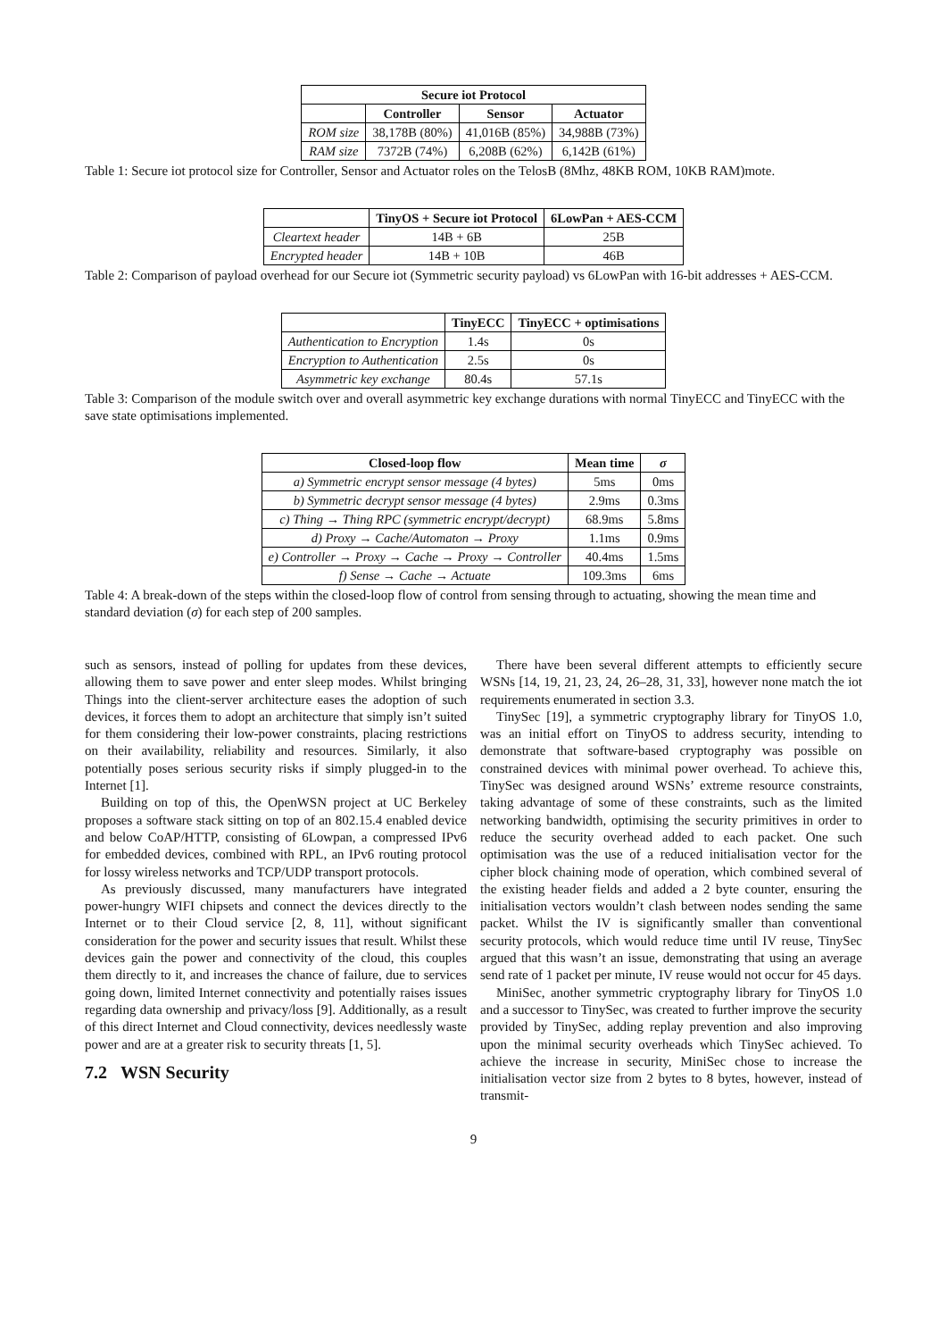| Secure iot Protocol | | | |
| --- | --- | --- | --- |
| | Controller | Sensor | Actuator |
| ROM size | 38,178B (80%) | 41,016B (85%) | 34,988B (73%) |
| RAM size | 7372B (74%) | 6,208B (62%) | 6,142B (61%) |
Table 1: Secure iot protocol size for Controller, Sensor and Actuator roles on the TelosB (8Mhz, 48KB ROM, 10KB RAM)mote.
| | TinyOS + Secure iot Protocol | 6LowPan + AES-CCM |
| Cleartext header | 14B + 6B | 25B |
| Encrypted header | 14B + 10B | 46B |
Table 2: Comparison of payload overhead for our Secure iot (Symmetric security payload) vs 6LowPan with 16-bit addresses + AES-CCM.
| | TinyECC | TinyECC + optimisations |
| Authentication to Encryption | 1.4s | 0s |
| Encryption to Authentication | 2.5s | 0s |
| Asymmetric key exchange | 80.4s | 57.1s |
Table 3: Comparison of the module switch over and overall asymmetric key exchange durations with normal TinyECC and TinyECC with the save state optimisations implemented.
| Closed-loop flow | Mean time | σ |
| --- | --- | --- |
| a) Symmetric encrypt sensor message (4 bytes) | 5ms | 0ms |
| b) Symmetric decrypt sensor message (4 bytes) | 2.9ms | 0.3ms |
| c) Thing → Thing RPC (symmetric encrypt/decrypt) | 68.9ms | 5.8ms |
| d) Proxy → Cache/Automaton → Proxy | 1.1ms | 0.9ms |
| e) Controller → Proxy → Cache → Proxy → Controller | 40.4ms | 1.5ms |
| f) Sense → Cache → Actuate | 109.3ms | 6ms |
Table 4: A break-down of the steps within the closed-loop flow of control from sensing through to actuating, showing the mean time and standard deviation (σ) for each step of 200 samples.
such as sensors, instead of polling for updates from these devices, allowing them to save power and enter sleep modes. Whilst bringing Things into the client-server architecture eases the adoption of such devices, it forces them to adopt an architecture that simply isn’t suited for them considering their low-power constraints, placing restrictions on their availability, reliability and resources. Similarly, it also potentially poses serious security risks if simply plugged-in to the Internet [1].
Building on top of this, the OpenWSN project at UC Berkeley proposes a software stack sitting on top of an 802.15.4 enabled device and below CoAP/HTTP, consisting of 6Lowpan, a compressed IPv6 for embedded devices, combined with RPL, an IPv6 routing protocol for lossy wireless networks and TCP/UDP transport protocols.
As previously discussed, many manufacturers have integrated power-hungry WIFI chipsets and connect the devices directly to the Internet or to their Cloud service [2, 8, 11], without significant consideration for the power and security issues that result. Whilst these devices gain the power and connectivity of the cloud, this couples them directly to it, and increases the chance of failure, due to services going down, limited Internet connectivity and potentially raises issues regarding data ownership and privacy/loss [9]. Additionally, as a result of this direct Internet and Cloud connectivity, devices needlessly waste power and are at a greater risk to security threats [1, 5].
7.2 WSN Security
There have been several different attempts to efficiently secure WSNs [14, 19, 21, 23, 24, 26–28, 31, 33], however none match the iot requirements enumerated in section 3.3.
TinySec [19], a symmetric cryptography library for TinyOS 1.0, was an initial effort on TinyOS to address security, intending to demonstrate that software-based cryptography was possible on constrained devices with minimal power overhead. To achieve this, TinySec was designed around WSNs’ extreme resource constraints, taking advantage of some of these constraints, such as the limited networking bandwidth, optimising the security primitives in order to reduce the security overhead added to each packet. One such optimisation was the use of a reduced initialisation vector for the cipher block chaining mode of operation, which combined several of the existing header fields and added a 2 byte counter, ensuring the initialisation vectors wouldn’t clash between nodes sending the same packet. Whilst the IV is significantly smaller than conventional security protocols, which would reduce time until IV reuse, TinySec argued that this wasn’t an issue, demonstrating that using an average send rate of 1 packet per minute, IV reuse would not occur for 45 days.
MiniSec, another symmetric cryptography library for TinyOS 1.0 and a successor to TinySec, was created to further improve the security provided by TinySec, adding replay prevention and also improving upon the minimal security overheads which TinySec achieved. To achieve the increase in security, MiniSec chose to increase the initialisation vector size from 2 bytes to 8 bytes, however, instead of transmit-
9